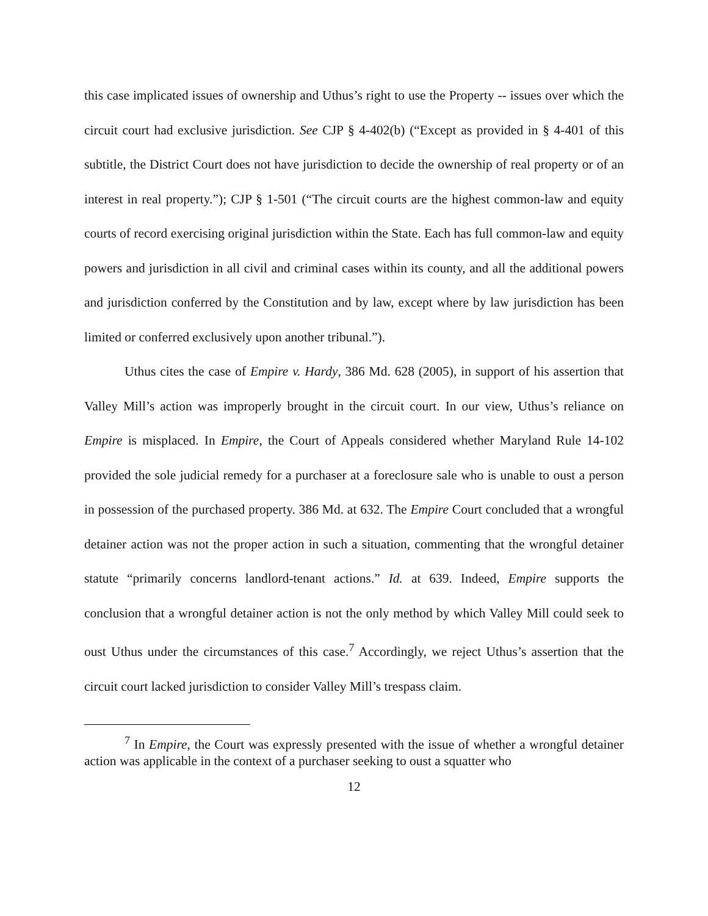this case implicated issues of ownership and Uthus’s right to use the Property -- issues over which the circuit court had exclusive jurisdiction. See CJP § 4-402(b) (“Except as provided in § 4-401 of this subtitle, the District Court does not have jurisdiction to decide the ownership of real property or of an interest in real property.”); CJP § 1-501 (“The circuit courts are the highest common-law and equity courts of record exercising original jurisdiction within the State. Each has full common-law and equity powers and jurisdiction in all civil and criminal cases within its county, and all the additional powers and jurisdiction conferred by the Constitution and by law, except where by law jurisdiction has been limited or conferred exclusively upon another tribunal.”).
Uthus cites the case of Empire v. Hardy, 386 Md. 628 (2005), in support of his assertion that Valley Mill’s action was improperly brought in the circuit court. In our view, Uthus’s reliance on Empire is misplaced. In Empire, the Court of Appeals considered whether Maryland Rule 14-102 provided the sole judicial remedy for a purchaser at a foreclosure sale who is unable to oust a person in possession of the purchased property. 386 Md. at 632. The Empire Court concluded that a wrongful detainer action was not the proper action in such a situation, commenting that the wrongful detainer statute “primarily concerns landlord-tenant actions.” Id. at 639. Indeed, Empire supports the conclusion that a wrongful detainer action is not the only method by which Valley Mill could seek to oust Uthus under the circumstances of this case.<sup>7</sup> Accordingly, we reject Uthus’s assertion that the circuit court lacked jurisdiction to consider Valley Mill’s trespass claim.
<sup>7</sup> In Empire, the Court was expressly presented with the issue of whether a wrongful detainer action was applicable in the context of a purchaser seeking to oust a squatter who
12